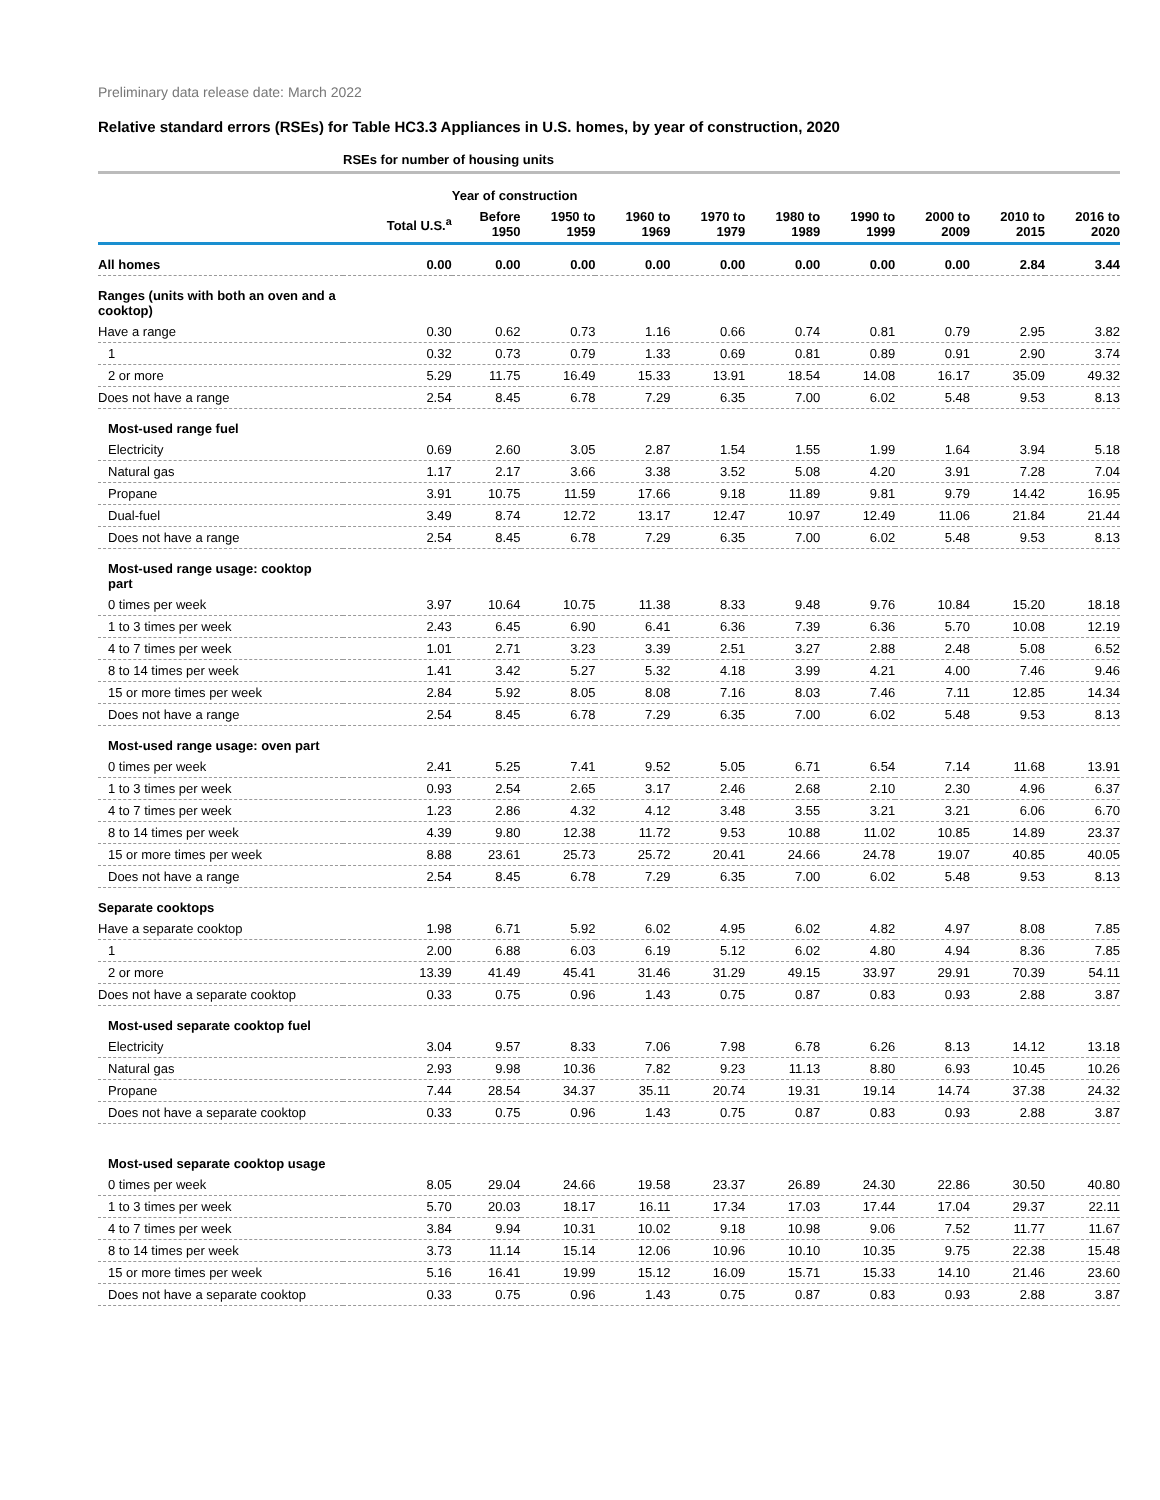Preliminary data release date: March 2022
Relative standard errors (RSEs) for Table HC3.3 Appliances in U.S. homes, by year of construction, 2020
| | RSEs for number of housing units | | | | | | | | | |
| --- | --- | --- | --- | --- | --- | --- | --- | --- | --- | --- |
| | | Year of construction | | | | | | | | |
| | Total U.S.<sup>a</sup> | Before 1950 | 1950 to 1959 | 1960 to 1969 | 1970 to 1979 | 1980 to 1989 | 1990 to 1999 | 2000 to 2009 | 2010 to 2015 | 2016 to 2020 |
| All homes | 0.00 | 0.00 | 0.00 | 0.00 | 0.00 | 0.00 | 0.00 | 0.00 | 2.84 | 3.44 |
| Ranges (units with both an oven and a cooktop) | | | | | | | | | | |
| Have a range | 0.30 | 0.62 | 0.73 | 1.16 | 0.66 | 0.74 | 0.81 | 0.79 | 2.95 | 3.82 |
| 1 | 0.32 | 0.73 | 0.79 | 1.33 | 0.69 | 0.81 | 0.89 | 0.91 | 2.90 | 3.74 |
| 2 or more | 5.29 | 11.75 | 16.49 | 15.33 | 13.91 | 18.54 | 14.08 | 16.17 | 35.09 | 49.32 |
| Does not have a range | 2.54 | 8.45 | 6.78 | 7.29 | 6.35 | 7.00 | 6.02 | 5.48 | 9.53 | 8.13 |
| Most-used range fuel | | | | | | | | | | |
| Electricity | 0.69 | 2.60 | 3.05 | 2.87 | 1.54 | 1.55 | 1.99 | 1.64 | 3.94 | 5.18 |
| Natural gas | 1.17 | 2.17 | 3.66 | 3.38 | 3.52 | 5.08 | 4.20 | 3.91 | 7.28 | 7.04 |
| Propane | 3.91 | 10.75 | 11.59 | 17.66 | 9.18 | 11.89 | 9.81 | 9.79 | 14.42 | 16.95 |
| Dual-fuel | 3.49 | 8.74 | 12.72 | 13.17 | 12.47 | 10.97 | 12.49 | 11.06 | 21.84 | 21.44 |
| Does not have a range | 2.54 | 8.45 | 6.78 | 7.29 | 6.35 | 7.00 | 6.02 | 5.48 | 9.53 | 8.13 |
| Most-used range usage: cooktop part | | | | | | | | | | |
| 0 times per week | 3.97 | 10.64 | 10.75 | 11.38 | 8.33 | 9.48 | 9.76 | 10.84 | 15.20 | 18.18 |
| 1 to 3 times per week | 2.43 | 6.45 | 6.90 | 6.41 | 6.36 | 7.39 | 6.36 | 5.70 | 10.08 | 12.19 |
| 4 to 7 times per week | 1.01 | 2.71 | 3.23 | 3.39 | 2.51 | 3.27 | 2.88 | 2.48 | 5.08 | 6.52 |
| 8 to 14 times per week | 1.41 | 3.42 | 5.27 | 5.32 | 4.18 | 3.99 | 4.21 | 4.00 | 7.46 | 9.46 |
| 15 or more times per week | 2.84 | 5.92 | 8.05 | 8.08 | 7.16 | 8.03 | 7.46 | 7.11 | 12.85 | 14.34 |
| Does not have a range | 2.54 | 8.45 | 6.78 | 7.29 | 6.35 | 7.00 | 6.02 | 5.48 | 9.53 | 8.13 |
| Most-used range usage: oven part | | | | | | | | | | |
| 0 times per week | 2.41 | 5.25 | 7.41 | 9.52 | 5.05 | 6.71 | 6.54 | 7.14 | 11.68 | 13.91 |
| 1 to 3 times per week | 0.93 | 2.54 | 2.65 | 3.17 | 2.46 | 2.68 | 2.10 | 2.30 | 4.96 | 6.37 |
| 4 to 7 times per week | 1.23 | 2.86 | 4.32 | 4.12 | 3.48 | 3.55 | 3.21 | 3.21 | 6.06 | 6.70 |
| 8 to 14 times per week | 4.39 | 9.80 | 12.38 | 11.72 | 9.53 | 10.88 | 11.02 | 10.85 | 14.89 | 23.37 |
| 15 or more times per week | 8.88 | 23.61 | 25.73 | 25.72 | 20.41 | 24.66 | 24.78 | 19.07 | 40.85 | 40.05 |
| Does not have a range | 2.54 | 8.45 | 6.78 | 7.29 | 6.35 | 7.00 | 6.02 | 5.48 | 9.53 | 8.13 |
| Separate cooktops | | | | | | | | | | |
| Have a separate cooktop | 1.98 | 6.71 | 5.92 | 6.02 | 4.95 | 6.02 | 4.82 | 4.97 | 8.08 | 7.85 |
| 1 | 2.00 | 6.88 | 6.03 | 6.19 | 5.12 | 6.02 | 4.80 | 4.94 | 8.36 | 7.85 |
| 2 or more | 13.39 | 41.49 | 45.41 | 31.46 | 31.29 | 49.15 | 33.97 | 29.91 | 70.39 | 54.11 |
| Does not have a separate cooktop | 0.33 | 0.75 | 0.96 | 1.43 | 0.75 | 0.87 | 0.83 | 0.93 | 2.88 | 3.87 |
| Most-used separate cooktop fuel | | | | | | | | | | |
| Electricity | 3.04 | 9.57 | 8.33 | 7.06 | 7.98 | 6.78 | 6.26 | 8.13 | 14.12 | 13.18 |
| Natural gas | 2.93 | 9.98 | 10.36 | 7.82 | 9.23 | 11.13 | 8.80 | 6.93 | 10.45 | 10.26 |
| Propane | 7.44 | 28.54 | 34.37 | 35.11 | 20.74 | 19.31 | 19.14 | 14.74 | 37.38 | 24.32 |
| Does not have a separate cooktop | 0.33 | 0.75 | 0.96 | 1.43 | 0.75 | 0.87 | 0.83 | 0.93 | 2.88 | 3.87 |
| Most-used separate cooktop usage | | | | | | | | | | |
| 0 times per week | 8.05 | 29.04 | 24.66 | 19.58 | 23.37 | 26.89 | 24.30 | 22.86 | 30.50 | 40.80 |
| 1 to 3 times per week | 5.70 | 20.03 | 18.17 | 16.11 | 17.34 | 17.03 | 17.44 | 17.04 | 29.37 | 22.11 |
| 4 to 7 times per week | 3.84 | 9.94 | 10.31 | 10.02 | 9.18 | 10.98 | 9.06 | 7.52 | 11.77 | 11.67 |
| 8 to 14 times per week | 3.73 | 11.14 | 15.14 | 12.06 | 10.96 | 10.10 | 10.35 | 9.75 | 22.38 | 15.48 |
| 15 or more times per week | 5.16 | 16.41 | 19.99 | 15.12 | 16.09 | 15.71 | 15.33 | 14.10 | 21.46 | 23.60 |
| Does not have a separate cooktop | 0.33 | 0.75 | 0.96 | 1.43 | 0.75 | 0.87 | 0.83 | 0.93 | 2.88 | 3.87 |